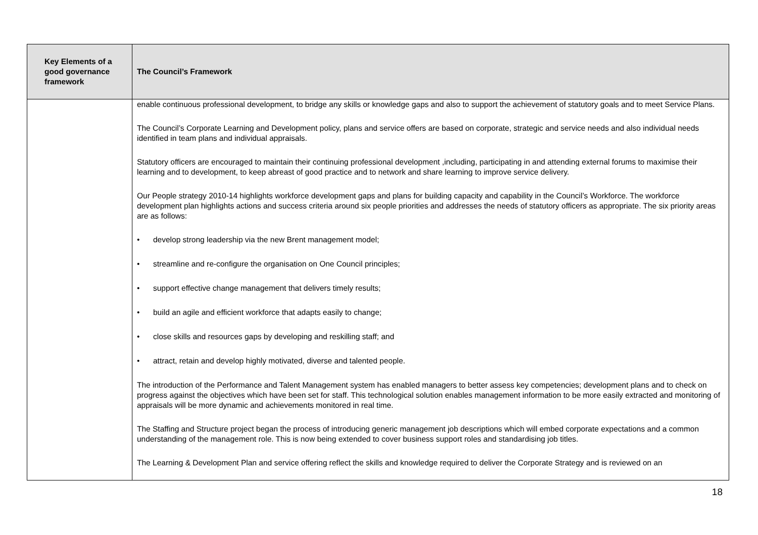| Key Elements of a good governance framework | The Council’s Framework |
| --- | --- |
| | enable continuous professional development, to bridge any skills or knowledge gaps and also to support the achievement of statutory goals and to meet Service Plans. The Council’s Corporate Learning and Development policy, plans and service offers are based on corporate, strategic and service needs and also individual needs identified in team plans and individual appraisals. Statutory officers are encouraged to maintain their continuing professional development ,including, participating in and attending external forums to maximise their learning and to development, to keep abreast of good practice and to network and share learning to improve service delivery. Our People strategy 2010-14 highlights workforce development gaps and plans for building capacity and capability in the Council’s Workforce. The workforce development plan highlights actions and success criteria around six people priorities and addresses the needs of statutory officers as appropriate. The six priority areas are as follows: • develop strong leadership via the new Brent management model; • streamline and re-configure the organisation on One Council principles; • support effective change management that delivers timely results; • build an agile and efficient workforce that adapts easily to change; • close skills and resources gaps by developing and reskilling staff; and • attract, retain and develop highly motivated, diverse and talented people. The introduction of the Performance and Talent Management system has enabled managers to better assess key competencies; development plans and to check on progress against the objectives which have been set for staff. This technological solution enables management information to be more easily extracted and monitoring of appraisals will be more dynamic and achievements monitored in real time. The Staffing and Structure project began the process of introducing generic management job descriptions which will embed corporate expectations and a common understanding of the management role. This is now being extended to cover business support roles and standardising job titles. The Learning & Development Plan and service offering reflect the skills and knowledge required to deliver the Corporate Strategy and is reviewed on an |
18